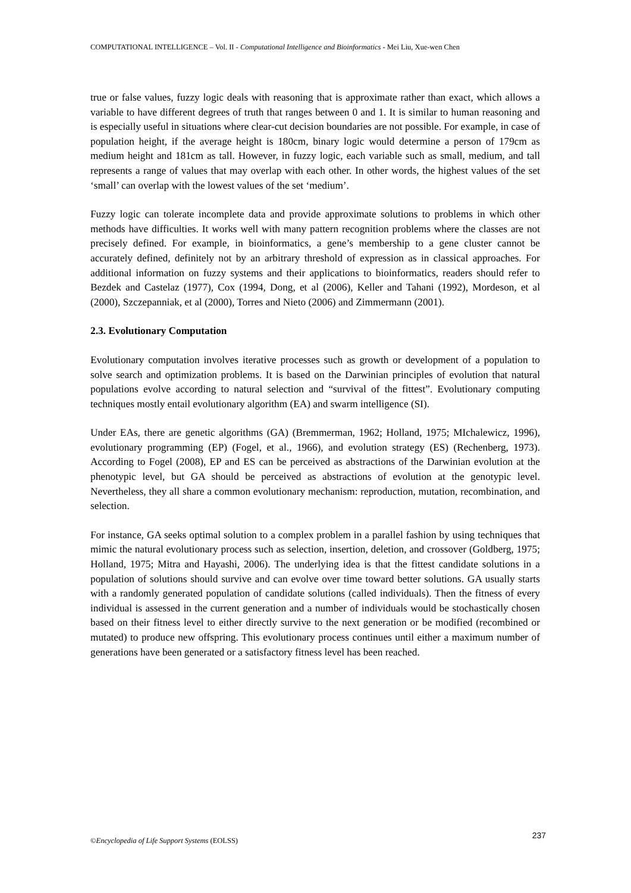COMPUTATIONAL INTELLIGENCE – Vol. II - Computational Intelligence and Bioinformatics - Mei Liu, Xue-wen Chen
true or false values, fuzzy logic deals with reasoning that is approximate rather than exact, which allows a variable to have different degrees of truth that ranges between 0 and 1. It is similar to human reasoning and is especially useful in situations where clear-cut decision boundaries are not possible. For example, in case of population height, if the average height is 180cm, binary logic would determine a person of 179cm as medium height and 181cm as tall. However, in fuzzy logic, each variable such as small, medium, and tall represents a range of values that may overlap with each other. In other words, the highest values of the set ‘small’ can overlap with the lowest values of the set ‘medium’.
Fuzzy logic can tolerate incomplete data and provide approximate solutions to problems in which other methods have difficulties. It works well with many pattern recognition problems where the classes are not precisely defined. For example, in bioinformatics, a gene’s membership to a gene cluster cannot be accurately defined, definitely not by an arbitrary threshold of expression as in classical approaches. For additional information on fuzzy systems and their applications to bioinformatics, readers should refer to Bezdek and Castelaz (1977), Cox (1994, Dong, et al (2006), Keller and Tahani (1992), Mordeson, et al (2000), Szczepanniak, et al (2000), Torres and Nieto (2006) and Zimmermann (2001).
2.3. Evolutionary Computation
Evolutionary computation involves iterative processes such as growth or development of a population to solve search and optimization problems. It is based on the Darwinian principles of evolution that natural populations evolve according to natural selection and “survival of the fittest”. Evolutionary computing techniques mostly entail evolutionary algorithm (EA) and swarm intelligence (SI).
Under EAs, there are genetic algorithms (GA) (Bremmerman, 1962; Holland, 1975; MIchalewicz, 1996), evolutionary programming (EP) (Fogel, et al., 1966), and evolution strategy (ES) (Rechenberg, 1973). According to Fogel (2008), EP and ES can be perceived as abstractions of the Darwinian evolution at the phenotypic level, but GA should be perceived as abstractions of evolution at the genotypic level. Nevertheless, they all share a common evolutionary mechanism: reproduction, mutation, recombination, and selection.
For instance, GA seeks optimal solution to a complex problem in a parallel fashion by using techniques that mimic the natural evolutionary process such as selection, insertion, deletion, and crossover (Goldberg, 1975; Holland, 1975; Mitra and Hayashi, 2006). The underlying idea is that the fittest candidate solutions in a population of solutions should survive and can evolve over time toward better solutions. GA usually starts with a randomly generated population of candidate solutions (called individuals). Then the fitness of every individual is assessed in the current generation and a number of individuals would be stochastically chosen based on their fitness level to either directly survive to the next generation or be modified (recombined or mutated) to produce new offspring. This evolutionary process continues until either a maximum number of generations have been generated or a satisfactory fitness level has been reached.
©Encyclopedia of Life Support Systems (EOLSS) 237